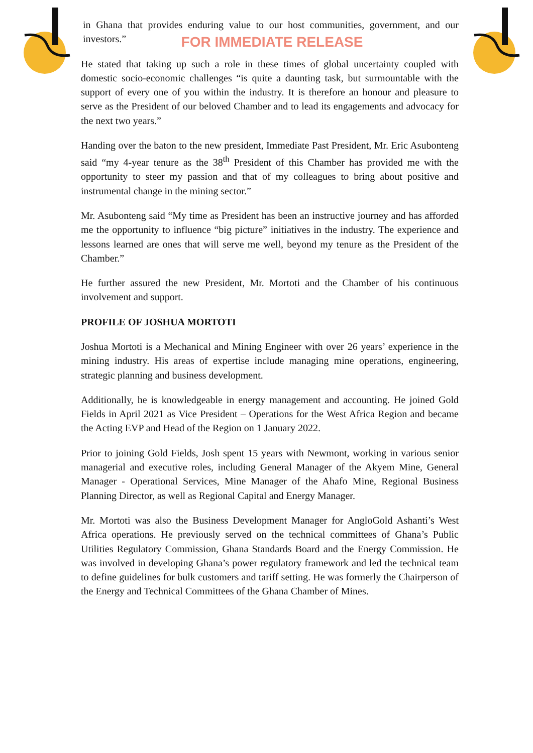FOR IMMEDIATE RELEASE
in Ghana that provides enduring value to our host communities, government, and our investors.”
He stated that taking up such a role in these times of global uncertainty coupled with domestic socio-economic challenges “is quite a daunting task, but surmountable with the support of every one of you within the industry. It is therefore an honour and pleasure to serve as the President of our beloved Chamber and to lead its engagements and advocacy for the next two years.”
Handing over the baton to the new president, Immediate Past President, Mr. Eric Asubonteng said “my 4-year tenure as the 38<sup>th</sup> President of this Chamber has provided me with the opportunity to steer my passion and that of my colleagues to bring about positive and instrumental change in the mining sector.”
Mr. Asubonteng said “My time as President has been an instructive journey and has afforded me the opportunity to influence “big picture” initiatives in the industry. The experience and lessons learned are ones that will serve me well, beyond my tenure as the President of the Chamber.”
He further assured the new President, Mr. Mortoti and the Chamber of his continuous involvement and support.
PROFILE OF JOSHUA MORTOTI
Joshua Mortoti is a Mechanical and Mining Engineer with over 26 years’ experience in the mining industry. His areas of expertise include managing mine operations, engineering, strategic planning and business development.
Additionally, he is knowledgeable in energy management and accounting. He joined Gold Fields in April 2021 as Vice President – Operations for the West Africa Region and became the Acting EVP and Head of the Region on 1 January 2022.
Prior to joining Gold Fields, Josh spent 15 years with Newmont, working in various senior managerial and executive roles, including General Manager of the Akyem Mine, General Manager - Operational Services, Mine Manager of the Ahafo Mine, Regional Business Planning Director, as well as Regional Capital and Energy Manager.
Mr. Mortoti was also the Business Development Manager for AngloGold Ashanti’s West Africa operations. He previously served on the technical committees of Ghana’s Public Utilities Regulatory Commission, Ghana Standards Board and the Energy Commission. He was involved in developing Ghana’s power regulatory framework and led the technical team to define guidelines for bulk customers and tariff setting. He was formerly the Chairperson of the Energy and Technical Committees of the Ghana Chamber of Mines.